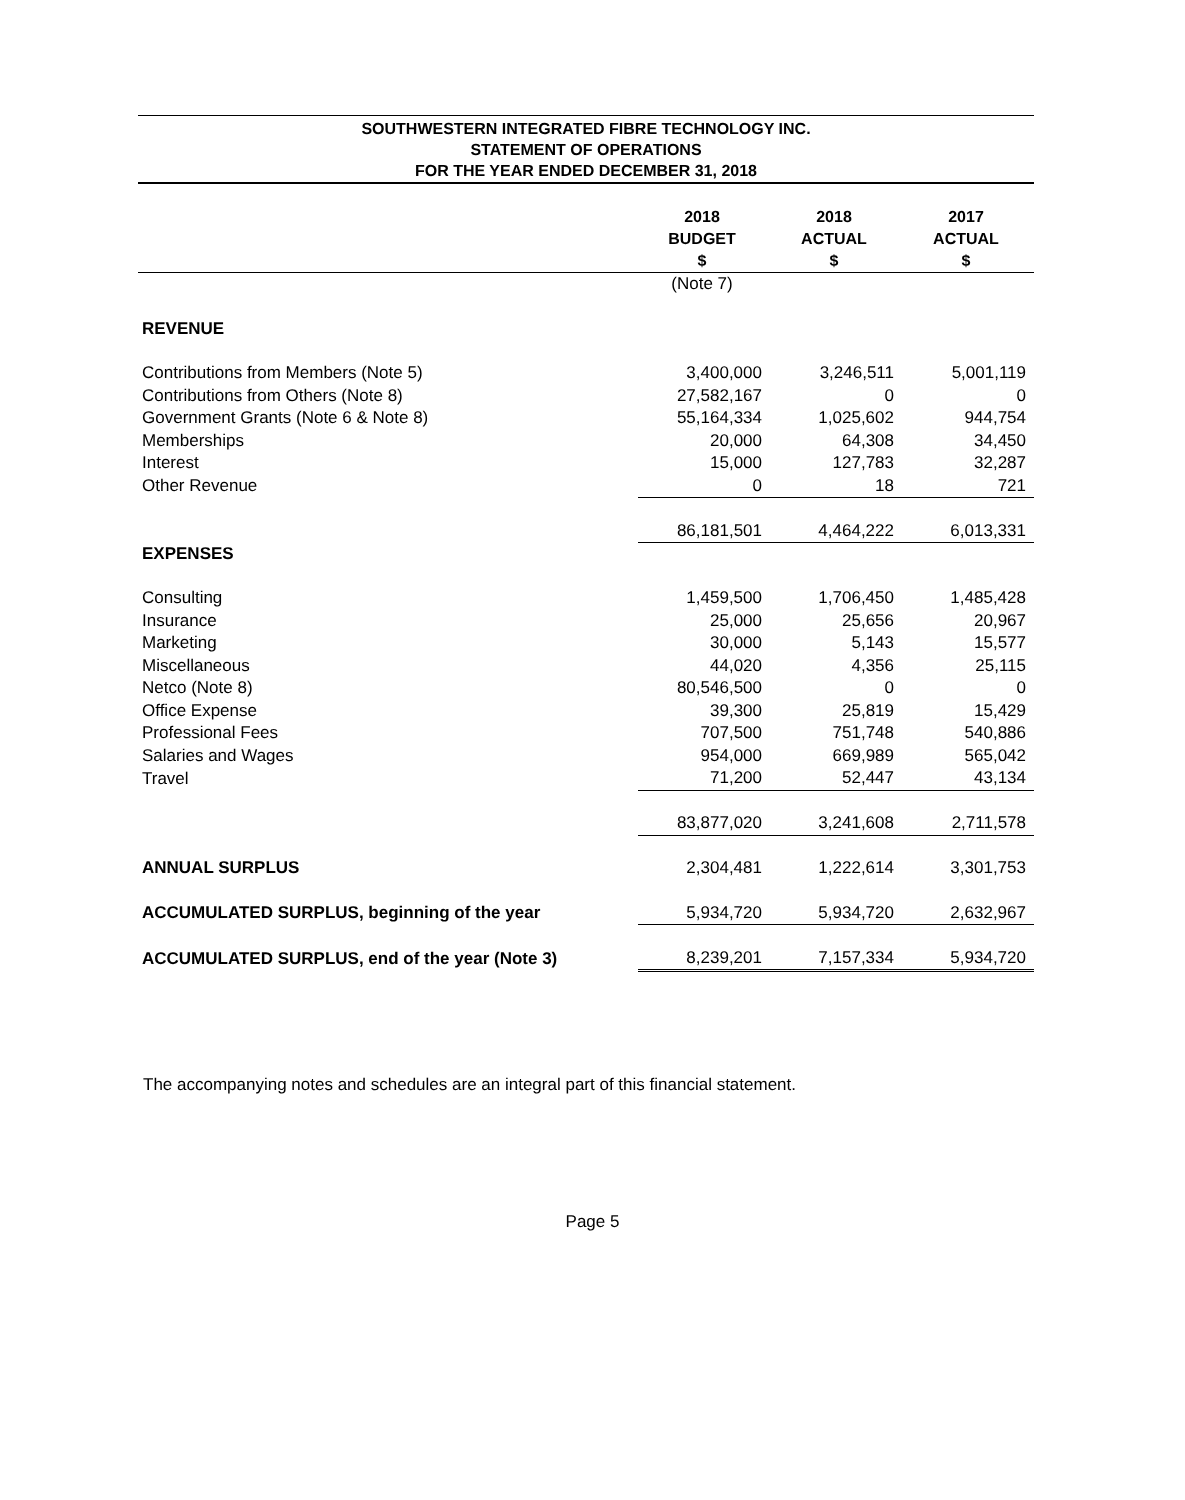SOUTHWESTERN INTEGRATED FIBRE TECHNOLOGY INC.
STATEMENT OF OPERATIONS
FOR THE YEAR ENDED DECEMBER 31, 2018
| | 2018 BUDGET $ | 2018 ACTUAL $ | 2017 ACTUAL $ |
| --- | --- | --- | --- |
| | (Note 7) | | |
| REVENUE | | | |
| Contributions from Members (Note 5) | 3,400,000 | 3,246,511 | 5,001,119 |
| Contributions from Others (Note 8) | 27,582,167 | 0 | 0 |
| Government Grants (Note 6 & Note 8) | 55,164,334 | 1,025,602 | 944,754 |
| Memberships | 20,000 | 64,308 | 34,450 |
| Interest | 15,000 | 127,783 | 32,287 |
| Other Revenue | 0 | 18 | 721 |
| | 86,181,501 | 4,464,222 | 6,013,331 |
| EXPENSES | | | |
| Consulting | 1,459,500 | 1,706,450 | 1,485,428 |
| Insurance | 25,000 | 25,656 | 20,967 |
| Marketing | 30,000 | 5,143 | 15,577 |
| Miscellaneous | 44,020 | 4,356 | 25,115 |
| Netco (Note 8) | 80,546,500 | 0 | 0 |
| Office Expense | 39,300 | 25,819 | 15,429 |
| Professional Fees | 707,500 | 751,748 | 540,886 |
| Salaries and Wages | 954,000 | 669,989 | 565,042 |
| Travel | 71,200 | 52,447 | 43,134 |
| | 83,877,020 | 3,241,608 | 2,711,578 |
| ANNUAL SURPLUS | 2,304,481 | 1,222,614 | 3,301,753 |
| ACCUMULATED SURPLUS, beginning of the year | 5,934,720 | 5,934,720 | 2,632,967 |
| ACCUMULATED SURPLUS, end of the year (Note 3) | 8,239,201 | 7,157,334 | 5,934,720 |
The accompanying notes and schedules are an integral part of this financial statement.
Page 5